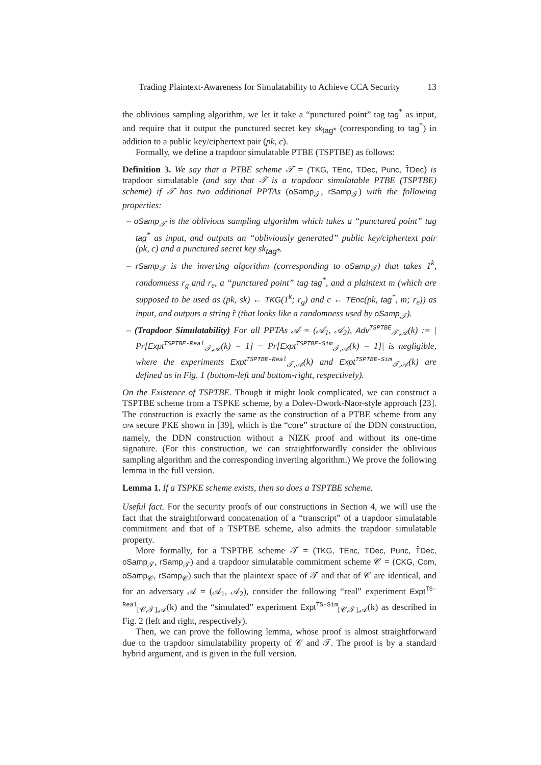Trading Plaintext-Awareness for Simulatability to Achieve CCA Security 13
the oblivious sampling algorithm, we let it take a “punctured point” tag tag<sup>*</sup> as input, and require that it output the punctured secret key sk<sub>tag*</sub> (corresponding to tag<sup>*</sup>) in addition to a public key/ciphertext pair (pk, c).
Formally, we define a trapdoor simulatable PTBE (TSPTBE) as follows:
Definition 3. We say that a PTBE scheme 𝒯 = (TKG, TEnc, TDec, Punc, T̂Dec) is trapdoor simulatable (and say that 𝒯 is a trapdoor simulatable PTBE (TSPTBE) scheme) if 𝒯 has two additional PPTAs (oSamp<sub>𝒯</sub>, rSamp<sub>𝒯</sub>) with the following properties:
– oSamp<sub>𝒯</sub> is the oblivious sampling algorithm which takes a “punctured point” tag tag<sup>*</sup> as input, and outputs an “obliviously generated” public key/ciphertext pair (pk, c) and a punctured secret key sk<sub>tag*</sub>.
– rSamp<sub>𝒯</sub> is the inverting algorithm (corresponding to oSamp<sub>𝒯</sub>) that takes 1<sup>k</sup>, randomness r<sub>g</sub> and r<sub>e</sub>, a “punctured point” tag tag<sup>*</sup>, and a plaintext m (which are supposed to be used as (pk, sk) ← TKG(1<sup>k</sup>; r<sub>g</sub>) and c ← TEnc(pk, tag<sup>*</sup>, m; r<sub>e</sub>)) as input, and outputs a string r̂ (that looks like a randomness used by oSamp<sub>𝒯</sub>).
– (Trapdoor Simulatability) For all PPTAs 𝒜 = (𝒜<sub>1</sub>, 𝒜<sub>2</sub>), Adv<sup>TSPTBE</sup><sub>𝒯,𝒜</sub>(k) := | Pr[Expt<sup>TSPTBE-Real</sup><sub>𝒯,𝒜</sub>(k) = 1] − Pr[Expt<sup>TSPTBE-Sim</sup><sub>𝒯,𝒜</sub>(k) = 1]| is negligible, where the experiments Expt<sup>TSPTBE-Real</sup><sub>𝒯,𝒜</sub>(k) and Expt<sup>TSPTBE-Sim</sup><sub>𝒯,𝒜</sub>(k) are defined as in Fig. 1 (bottom-left and bottom-right, respectively).
On the Existence of TSPTBE. Though it might look complicated, we can construct a TSPTBE scheme from a TSPKE scheme, by a Dolev-Dwork-Naor-style approach [23]. The construction is exactly the same as the construction of a PTBE scheme from any CPA secure PKE shown in [39], which is the “core” structure of the DDN construction, namely, the DDN construction without a NIZK proof and without its one-time signature. (For this construction, we can straightforwardly consider the oblivious sampling algorithm and the corresponding inverting algorithm.) We prove the following lemma in the full version.
Lemma 1. If a TSPKE scheme exists, then so does a TSPTBE scheme.
Useful fact. For the security proofs of our constructions in Section 4, we will use the fact that the straightforward concatenation of a “transcript” of a trapdoor simulatable commitment and that of a TSPTBE scheme, also admits the trapdoor simulatable property.
More formally, for a TSPTBE scheme 𝒯 = (TKG, TEnc, TDec, Punc, T̂Dec, oSamp<sub>𝒯</sub>, rSamp<sub>𝒯</sub>) and a trapdoor simulatable commitment scheme 𝒞 = (CKG, Com, oSamp<sub>𝒞</sub>, rSamp<sub>𝒞</sub>) such that the plaintext space of 𝒯 and that of 𝒞 are identical, and for an adversary 𝒜 = (𝒜<sub>1</sub>, 𝒜<sub>2</sub>), consider the following “real” experiment Expt<sup>TS-Real</sup><sub>[𝒞,𝒯],𝒜</sub>(k) and the “simulated” experiment Expt<sup>TS-Sim</sup><sub>[𝒞,𝒯],𝒜</sub>(k) as described in Fig. 2 (left and right, respectively).
Then, we can prove the following lemma, whose proof is almost straightforward due to the trapdoor simulatability property of 𝒞 and 𝒯. The proof is by a standard hybrid argument, and is given in the full version.